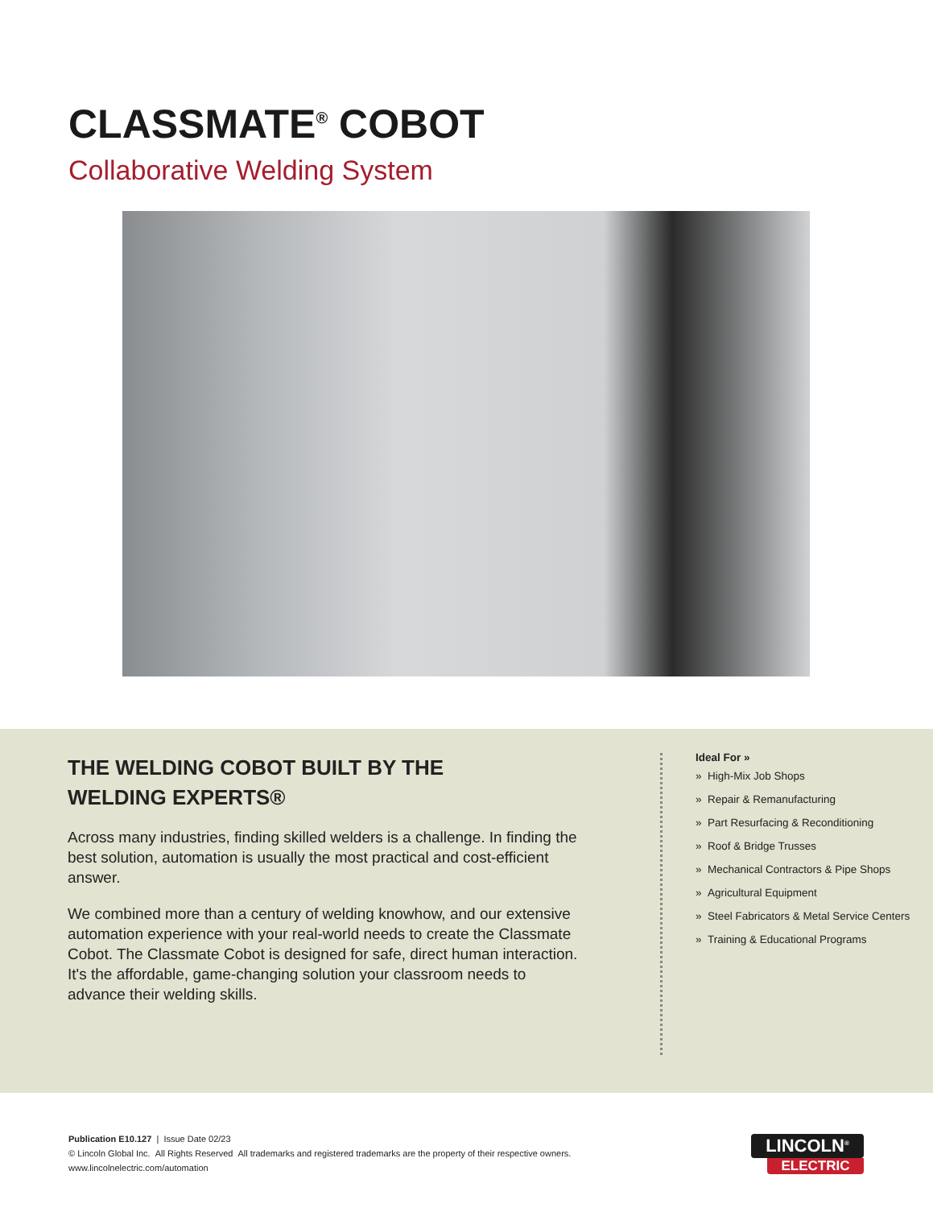CLASSMATE<sup>®</sup> COBOT
Collaborative Welding System
THE WELDING COBOT BUILT BY THE
WELDING EXPERTS®
Across many industries, finding skilled welders is a challenge. In finding the best solution, automation is usually the most practical and cost-efficient answer.
We combined more than a century of welding knowhow, and our extensive automation experience with your real-world needs to create the Classmate Cobot. The Classmate Cobot is designed for safe, direct human interaction. It's the affordable, game-changing solution your classroom needs to advance their welding skills.
Ideal For »
» High-Mix Job Shops
» Repair & Remanufacturing
» Part Resurfacing & Reconditioning
» Roof & Bridge Trusses
» Mechanical Contractors & Pipe Shops
» Agricultural Equipment
» Steel Fabricators & Metal Service Centers
» Training & Educational Programs
Publication E10.127 | Issue Date 02/23
© Lincoln Global Inc. All Rights Reserved All trademarks and registered trademarks are the property of their respective owners.
www.lincolnelectric.com/automation
LINCOLN<sup>®</sup>
ELECTRIC